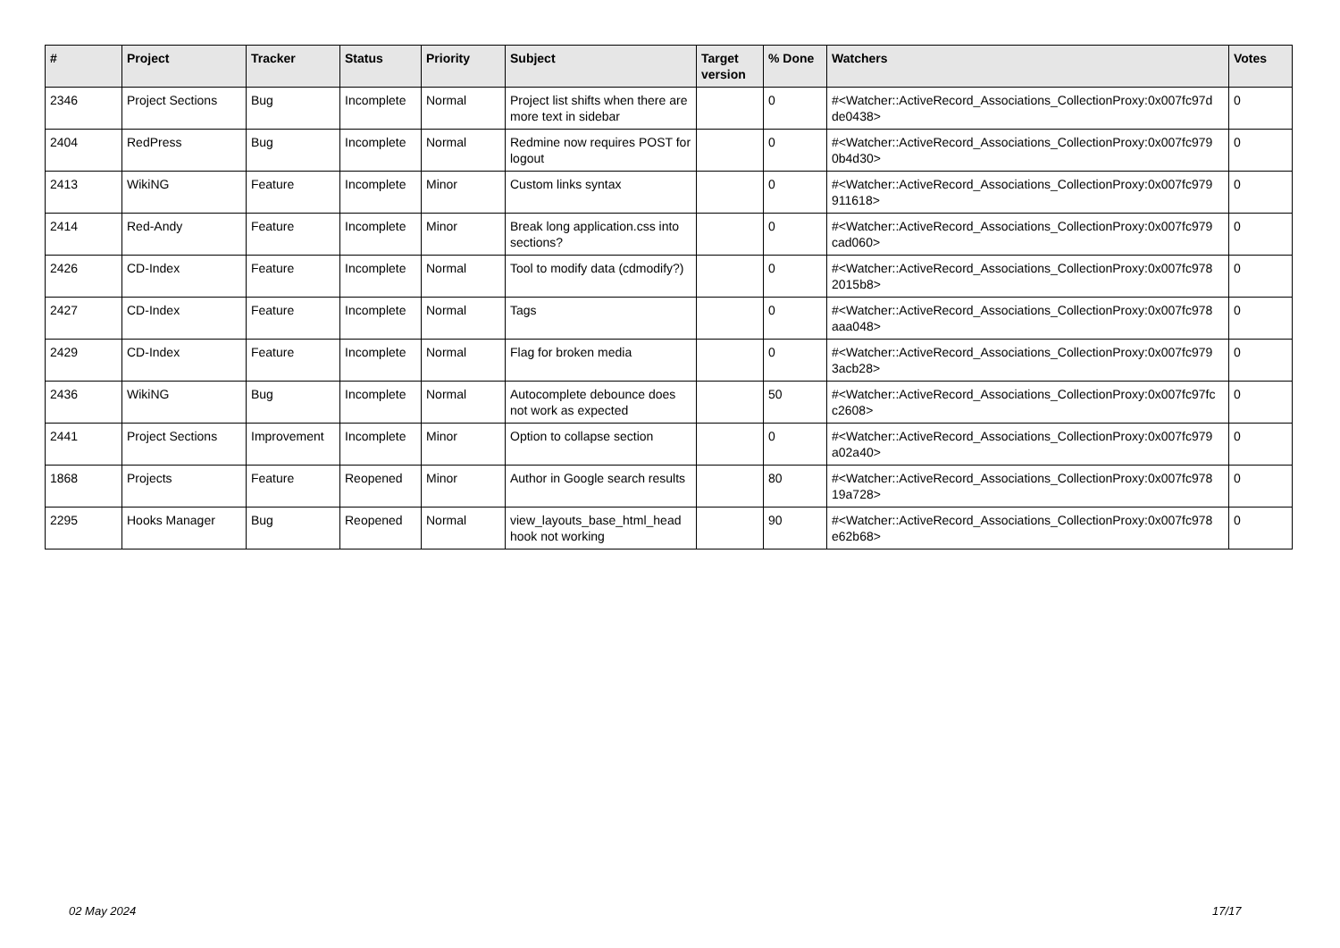| # | Project | Tracker | Status | Priority | Subject | Target version | % Done | Watchers | Votes |
| --- | --- | --- | --- | --- | --- | --- | --- | --- | --- |
| 2346 | Project Sections | Bug | Incomplete | Normal | Project list shifts when there are more text in sidebar | | 0 | #<Watcher::ActiveRecord_Associations_CollectionProxy:0x007fc97d de0438> | 0 |
| 2404 | RedPress | Bug | Incomplete | Normal | Redmine now requires POST for logout | | 0 | #<Watcher::ActiveRecord_Associations_CollectionProxy:0x007fc979 0b4d30> | 0 |
| 2413 | WikiNG | Feature | Incomplete | Minor | Custom links syntax | | 0 | #<Watcher::ActiveRecord_Associations_CollectionProxy:0x007fc979 911618> | 0 |
| 2414 | Red-Andy | Feature | Incomplete | Minor | Break long application.css into sections? | | 0 | #<Watcher::ActiveRecord_Associations_CollectionProxy:0x007fc979 cad060> | 0 |
| 2426 | CD-Index | Feature | Incomplete | Normal | Tool to modify data (cdmodify?) | | 0 | #<Watcher::ActiveRecord_Associations_CollectionProxy:0x007fc978 2015b8> | 0 |
| 2427 | CD-Index | Feature | Incomplete | Normal | Tags | | 0 | #<Watcher::ActiveRecord_Associations_CollectionProxy:0x007fc978 aaa048> | 0 |
| 2429 | CD-Index | Feature | Incomplete | Normal | Flag for broken media | | 0 | #<Watcher::ActiveRecord_Associations_CollectionProxy:0x007fc979 3acb28> | 0 |
| 2436 | WikiNG | Bug | Incomplete | Normal | Autocomplete debounce does not work as expected | | 50 | #<Watcher::ActiveRecord_Associations_CollectionProxy:0x007fc97fc c2608> | 0 |
| 2441 | Project Sections | Improvement | Incomplete | Minor | Option to collapse section | | 0 | #<Watcher::ActiveRecord_Associations_CollectionProxy:0x007fc979 a02a40> | 0 |
| 1868 | Projects | Feature | Reopened | Minor | Author in Google search results | | 80 | #<Watcher::ActiveRecord_Associations_CollectionProxy:0x007fc978 19a728> | 0 |
| 2295 | Hooks Manager | Bug | Reopened | Normal | view_layouts_base_html_head hook not working | | 90 | #<Watcher::ActiveRecord_Associations_CollectionProxy:0x007fc978 e62b68> | 0 |
02 May 2024 17/17